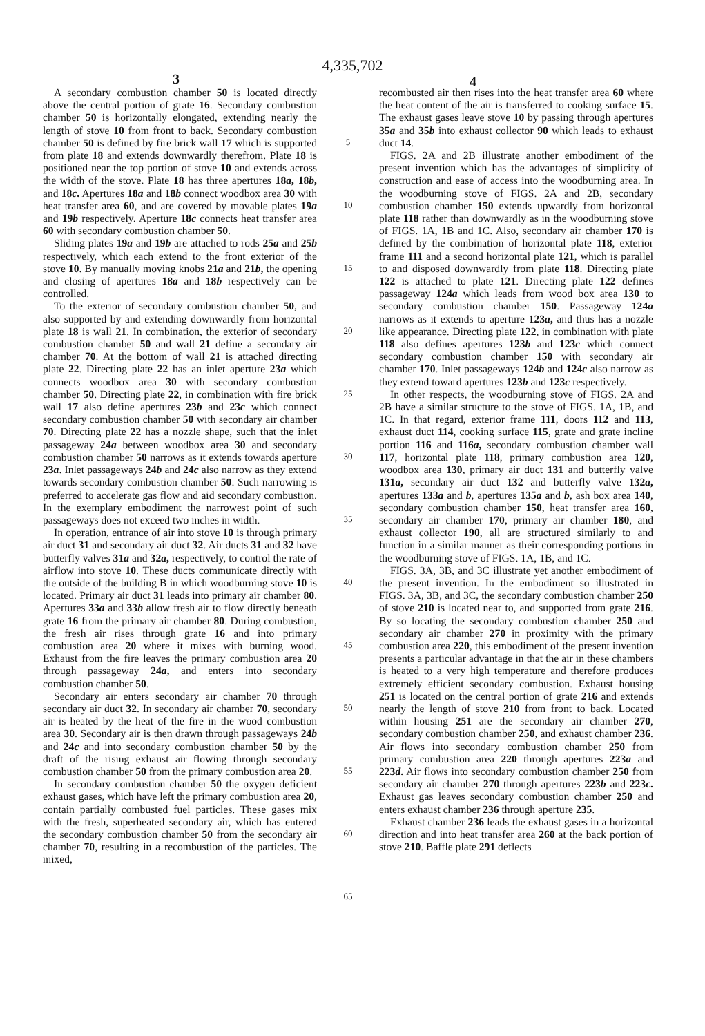4,335,702
3 4
A secondary combustion chamber 50 is located directly above the central portion of grate 16. Secondary combustion chamber 50 is horizontally elongated, extending nearly the length of stove 10 from front to back. Secondary combustion chamber 50 is defined by fire brick wall 17 which is supported from plate 18 and extends downwardly therefrom. Plate 18 is positioned near the top portion of stove 10 and extends across the width of the stove. Plate 18 has three apertures 18a, 18b, and 18c. Apertures 18a and 18b connect woodbox area 30 with heat transfer area 60, and are covered by movable plates 19a and 19b respectively. Aperture 18c connects heat transfer area 60 with secondary combustion chamber 50.
Sliding plates 19a and 19b are attached to rods 25a and 25b respectively, which each extend to the front exterior of the stove 10. By manually moving knobs 21a and 21b, the opening and closing of apertures 18a and 18b respectively can be controlled.
To the exterior of secondary combustion chamber 50, and also supported by and extending downwardly from horizontal plate 18 is wall 21. In combination, the exterior of secondary combustion chamber 50 and wall 21 define a secondary air chamber 70. At the bottom of wall 21 is attached directing plate 22. Directing plate 22 has an inlet aperture 23a which connects woodbox area 30 with secondary combustion chamber 50. Directing plate 22, in combination with fire brick wall 17 also define apertures 23b and 23c which connect secondary combustion chamber 50 with secondary air chamber 70. Directing plate 22 has a nozzle shape, such that the inlet passageway 24a between woodbox area 30 and secondary combustion chamber 50 narrows as it extends towards aperture 23a. Inlet passageways 24b and 24c also narrow as they extend towards secondary combustion chamber 50. Such narrowing is preferred to accelerate gas flow and aid secondary combustion. In the exemplary embodiment the narrowest point of such passageways does not exceed two inches in width.
In operation, entrance of air into stove 10 is through primary air duct 31 and secondary air duct 32. Air ducts 31 and 32 have butterfly valves 31a and 32a, respectively, to control the rate of airflow into stove 10. These ducts communicate directly with the outside of the building B in which woodburning stove 10 is located. Primary air duct 31 leads into primary air chamber 80. Apertures 33a and 33b allow fresh air to flow directly beneath grate 16 from the primary air chamber 80. During combustion, the fresh air rises through grate 16 and into primary combustion area 20 where it mixes with burning wood. Exhaust from the fire leaves the primary combustion area 20 through passageway 24a, and enters into secondary combustion chamber 50.
Secondary air enters secondary air chamber 70 through secondary air duct 32. In secondary air chamber 70, secondary air is heated by the heat of the fire in the wood combustion area 30. Secondary air is then drawn through passageways 24b and 24c and into secondary combustion chamber 50 by the draft of the rising exhaust air flowing through secondary combustion chamber 50 from the primary combustion area 20.
In secondary combustion chamber 50 the oxygen deficient exhaust gases, which have left the primary combustion area 20, contain partially combusted fuel particles. These gases mix with the fresh, superheated secondary air, which has entered the secondary combustion chamber 50 from the secondary air chamber 70, resulting in a recombustion of the particles. The mixed,
5
10
15
20
25
30
35
40
45
50
55
60
65
recombusted air then rises into the heat transfer area 60 where the heat content of the air is transferred to cooking surface 15. The exhaust gases leave stove 10 by passing through apertures 35a and 35b into exhaust collector 90 which leads to exhaust duct 14.
FIGS. 2A and 2B illustrate another embodiment of the present invention which has the advantages of simplicity of construction and ease of access into the woodburning area. In the woodburning stove of FIGS. 2A and 2B, secondary combustion chamber 150 extends upwardly from horizontal plate 118 rather than downwardly as in the woodburning stove of FIGS. 1A, 1B and 1C. Also, secondary air chamber 170 is defined by the combination of horizontal plate 118, exterior frame 111 and a second horizontal plate 121, which is parallel to and disposed downwardly from plate 118. Directing plate 122 is attached to plate 121. Directing plate 122 defines passageway 124a which leads from wood box area 130 to secondary combustion chamber 150. Passageway 124a narrows as it extends to aperture 123a, and thus has a nozzle like appearance. Directing plate 122, in combination with plate 118 also defines apertures 123b and 123c which connect secondary combustion chamber 150 with secondary air chamber 170. Inlet passageways 124b and 124c also narrow as they extend toward apertures 123b and 123c respectively.
In other respects, the woodburning stove of FIGS. 2A and 2B have a similar structure to the stove of FIGS. 1A, 1B, and 1C. In that regard, exterior frame 111, doors 112 and 113, exhaust duct 114, cooking surface 115, grate and grate incline portion 116 and 116a, secondary combustion chamber wall 117, horizontal plate 118, primary combustion area 120, woodbox area 130, primary air duct 131 and butterfly valve 131a, secondary air duct 132 and butterfly valve 132a, apertures 133a and b, apertures 135a and b, ash box area 140, secondary combustion chamber 150, heat transfer area 160, secondary air chamber 170, primary air chamber 180, and exhaust collector 190, all are structured similarly to and function in a similar manner as their corresponding portions in the woodburning stove of FIGS. 1A, 1B, and 1C.
FIGS. 3A, 3B, and 3C illustrate yet another embodiment of the present invention. In the embodiment so illustrated in FIGS. 3A, 3B, and 3C, the secondary combustion chamber 250 of stove 210 is located near to, and supported from grate 216. By so locating the secondary combustion chamber 250 and secondary air chamber 270 in proximity with the primary combustion area 220, this embodiment of the present invention presents a particular advantage in that the air in these chambers is heated to a very high temperature and therefore produces extremely efficient secondary combustion. Exhaust housing 251 is located on the central portion of grate 216 and extends nearly the length of stove 210 from front to back. Located within housing 251 are the secondary air chamber 270, secondary combustion chamber 250, and exhaust chamber 236. Air flows into secondary combustion chamber 250 from primary combustion area 220 through apertures 223a and 223d. Air flows into secondary combustion chamber 250 from secondary air chamber 270 through apertures 223b and 223c. Exhaust gas leaves secondary combustion chamber 250 and enters exhaust chamber 236 through aperture 235.
Exhaust chamber 236 leads the exhaust gases in a horizontal direction and into heat transfer area 260 at the back portion of stove 210. Baffle plate 291 deflects